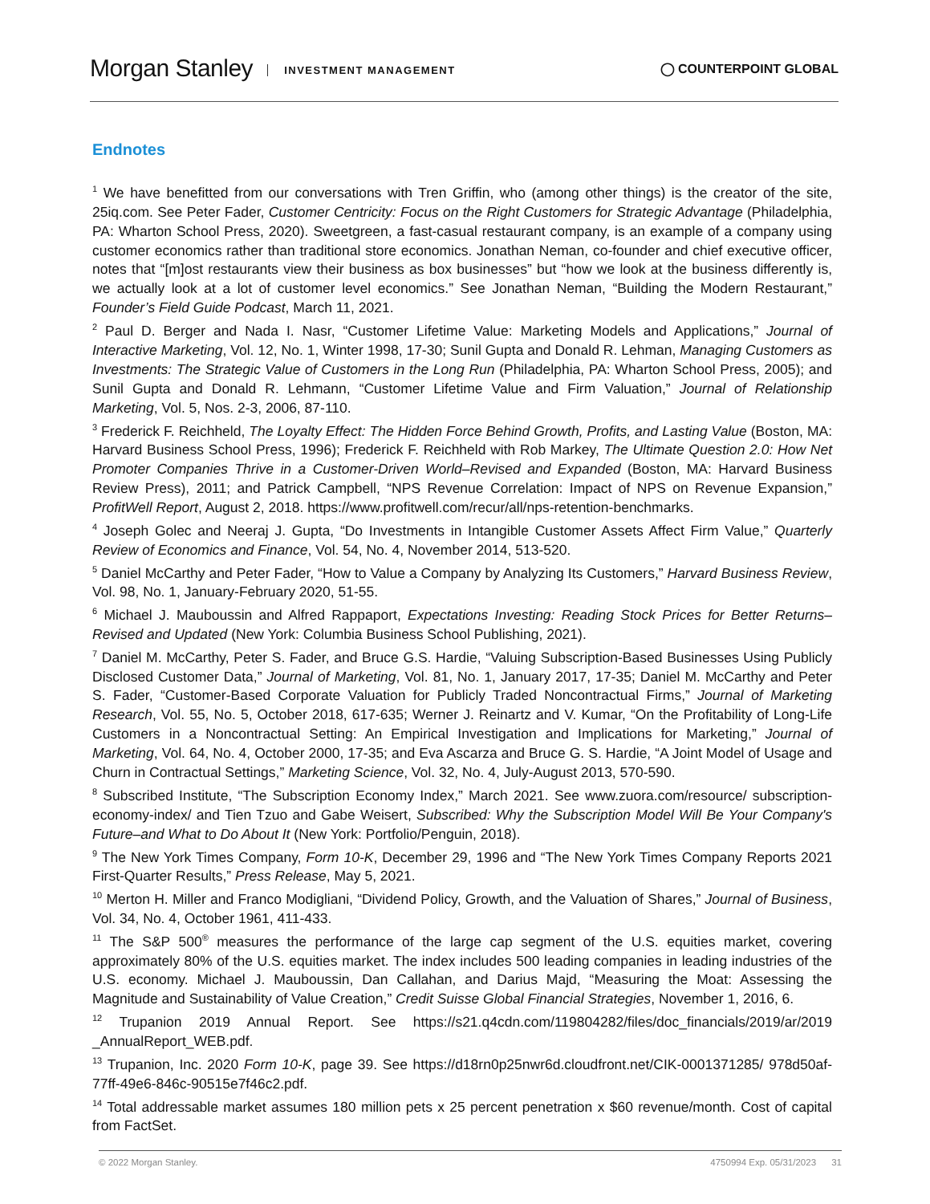Morgan Stanley INVESTMENT MANAGEMENT
◯ COUNTERPOINT GLOBAL
Endnotes
<sup>1</sup> We have benefitted from our conversations with Tren Griffin, who (among other things) is the creator of the site, 25iq.com. See Peter Fader, Customer Centricity: Focus on the Right Customers for Strategic Advantage (Philadelphia, PA: Wharton School Press, 2020). Sweetgreen, a fast-casual restaurant company, is an example of a company using customer economics rather than traditional store economics. Jonathan Neman, co-founder and chief executive officer, notes that “[m]ost restaurants view their business as box businesses” but “how we look at the business differently is, we actually look at a lot of customer level economics.” See Jonathan Neman, “Building the Modern Restaurant,” Founder’s Field Guide Podcast, March 11, 2021.
<sup>2</sup> Paul D. Berger and Nada I. Nasr, “Customer Lifetime Value: Marketing Models and Applications,” Journal of Interactive Marketing, Vol. 12, No. 1, Winter 1998, 17-30; Sunil Gupta and Donald R. Lehman, Managing Customers as Investments: The Strategic Value of Customers in the Long Run (Philadelphia, PA: Wharton School Press, 2005); and Sunil Gupta and Donald R. Lehmann, “Customer Lifetime Value and Firm Valuation,” Journal of Relationship Marketing, Vol. 5, Nos. 2-3, 2006, 87-110.
<sup>3</sup> Frederick F. Reichheld, The Loyalty Effect: The Hidden Force Behind Growth, Profits, and Lasting Value (Boston, MA: Harvard Business School Press, 1996); Frederick F. Reichheld with Rob Markey, The Ultimate Question 2.0: How Net Promoter Companies Thrive in a Customer-Driven World–Revised and Expanded (Boston, MA: Harvard Business Review Press), 2011; and Patrick Campbell, “NPS Revenue Correlation: Impact of NPS on Revenue Expansion,” ProfitWell Report, August 2, 2018. https://www.profitwell.com/recur/all/nps-retention-benchmarks.
<sup>4</sup> Joseph Golec and Neeraj J. Gupta, “Do Investments in Intangible Customer Assets Affect Firm Value,” Quarterly Review of Economics and Finance, Vol. 54, No. 4, November 2014, 513-520.
<sup>5</sup> Daniel McCarthy and Peter Fader, “How to Value a Company by Analyzing Its Customers,” Harvard Business Review, Vol. 98, No. 1, January-February 2020, 51-55.
<sup>6</sup> Michael J. Mauboussin and Alfred Rappaport, Expectations Investing: Reading Stock Prices for Better Returns–Revised and Updated (New York: Columbia Business School Publishing, 2021).
<sup>7</sup> Daniel M. McCarthy, Peter S. Fader, and Bruce G.S. Hardie, “Valuing Subscription-Based Businesses Using Publicly Disclosed Customer Data,” Journal of Marketing, Vol. 81, No. 1, January 2017, 17-35; Daniel M. McCarthy and Peter S. Fader, “Customer-Based Corporate Valuation for Publicly Traded Noncontractual Firms,” Journal of Marketing Research, Vol. 55, No. 5, October 2018, 617-635; Werner J. Reinartz and V. Kumar, “On the Profitability of Long-Life Customers in a Noncontractual Setting: An Empirical Investigation and Implications for Marketing,” Journal of Marketing, Vol. 64, No. 4, October 2000, 17-35; and Eva Ascarza and Bruce G. S. Hardie, “A Joint Model of Usage and Churn in Contractual Settings,” Marketing Science, Vol. 32, No. 4, July-August 2013, 570-590.
<sup>8</sup> Subscribed Institute, “The Subscription Economy Index,” March 2021. See www.zuora.com/resource/ subscription-economy-index/ and Tien Tzuo and Gabe Weisert, Subscribed: Why the Subscription Model Will Be Your Company's Future–and What to Do About It (New York: Portfolio/Penguin, 2018).
<sup>9</sup> The New York Times Company, Form 10-K, December 29, 1996 and “The New York Times Company Reports 2021 First-Quarter Results,” Press Release, May 5, 2021.
<sup>10</sup> Merton H. Miller and Franco Modigliani, “Dividend Policy, Growth, and the Valuation of Shares,” Journal of Business, Vol. 34, No. 4, October 1961, 411-433.
<sup>11</sup> The S&P 500<sup>®</sup> measures the performance of the large cap segment of the U.S. equities market, covering approximately 80% of the U.S. equities market. The index includes 500 leading companies in leading industries of the U.S. economy. Michael J. Mauboussin, Dan Callahan, and Darius Majd, “Measuring the Moat: Assessing the Magnitude and Sustainability of Value Creation,” Credit Suisse Global Financial Strategies, November 1, 2016, 6.
<sup>12</sup> Trupanion 2019 Annual Report. See https://s21.q4cdn.com/119804282/files/doc_financials/2019/ar/2019 _AnnualReport_WEB.pdf.
<sup>13</sup> Trupanion, Inc. 2020 Form 10-K, page 39. See https://d18rn0p25nwr6d.cloudfront.net/CIK-0001371285/ 978d50af-77ff-49e6-846c-90515e7f46c2.pdf.
<sup>14</sup> Total addressable market assumes 180 million pets x 25 percent penetration x $60 revenue/month. Cost of capital from FactSet.
© 2022 Morgan Stanley. 4750994 Exp. 05/31/2023 31